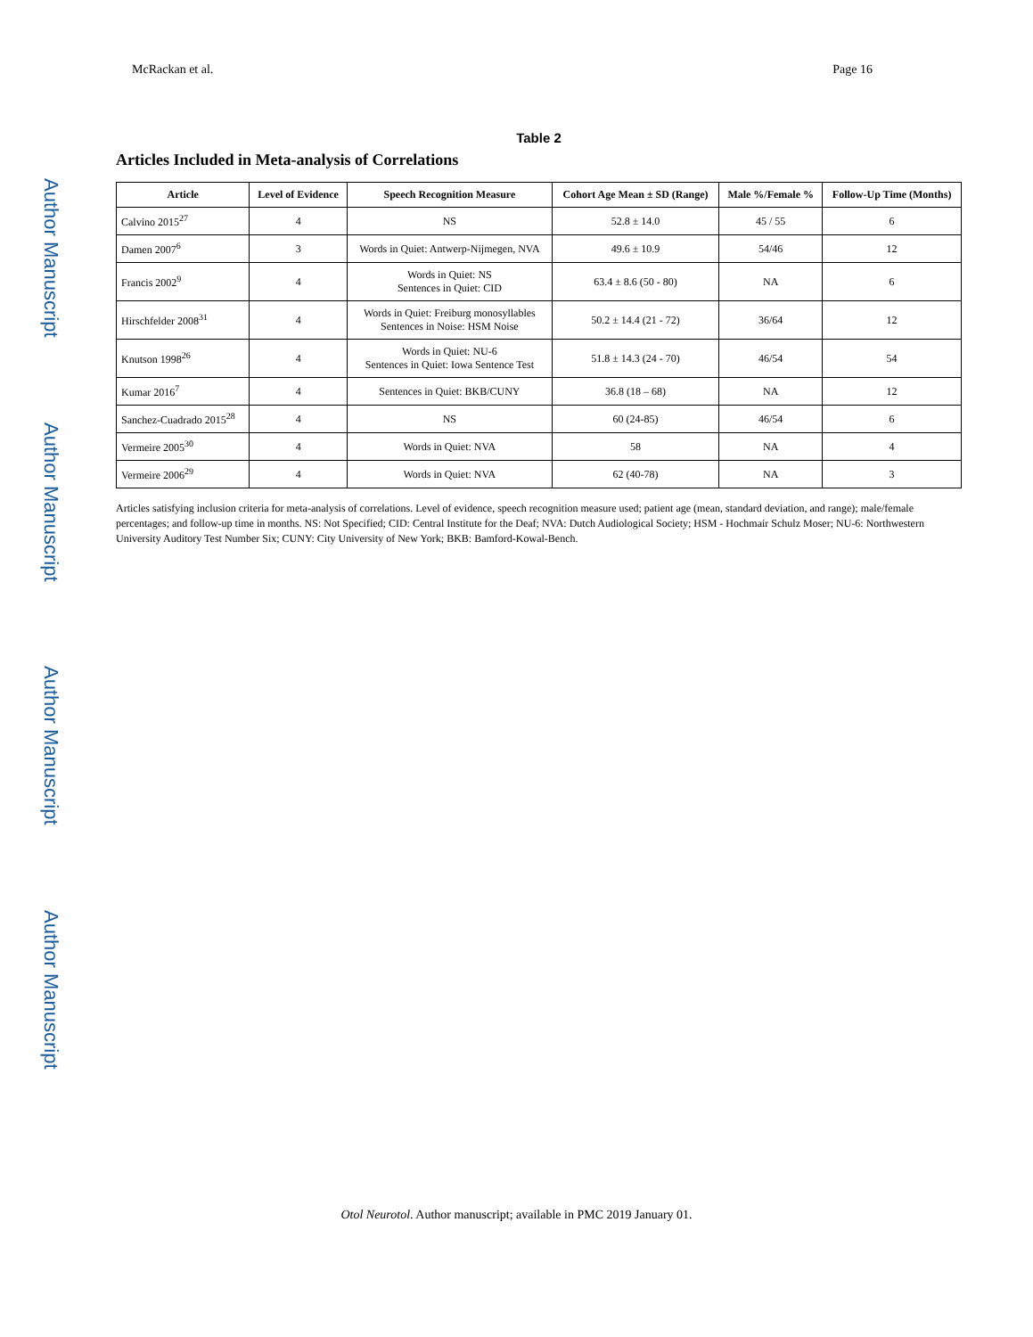Author Manuscript
Author Manuscript
Author Manuscript
Author Manuscript
McRackan et al. Page 16
Table 2
Articles Included in Meta-analysis of Correlations
| Article | Level of Evidence | Speech Recognition Measure | Cohort Age Mean ± SD (Range) | Male %/Female % | Follow-Up Time (Months) |
| --- | --- | --- | --- | --- | --- |
| Calvino 2015<sup>27</sup> | 4 | NS | 52.8 ± 14.0 | 45 / 55 | 6 |
| Damen 2007<sup>6</sup> | 3 | Words in Quiet: Antwerp-Nijmegen, NVA | 49.6 ± 10.9 | 54/46 | 12 |
| Francis 2002<sup>9</sup> | 4 | Words in Quiet: NS Sentences in Quiet: CID | 63.4 ± 8.6 (50 - 80) | NA | 6 |
| Hirschfelder 2008<sup>31</sup> | 4 | Words in Quiet: Freiburg monosyllables Sentences in Noise: HSM Noise | 50.2 ± 14.4 (21 - 72) | 36/64 | 12 |
| Knutson 1998<sup>26</sup> | 4 | Words in Quiet: NU-6 Sentences in Quiet: Iowa Sentence Test | 51.8 ± 14.3 (24 - 70) | 46/54 | 54 |
| Kumar 2016<sup>7</sup> | 4 | Sentences in Quiet: BKB/CUNY | 36.8 (18 – 68) | NA | 12 |
| Sanchez-Cuadrado 2015<sup>28</sup> | 4 | NS | 60 (24-85) | 46/54 | 6 |
| Vermeire 2005<sup>30</sup> | 4 | Words in Quiet: NVA | 58 | NA | 4 |
| Vermeire 2006<sup>29</sup> | 4 | Words in Quiet: NVA | 62 (40-78) | NA | 3 |
Articles satisfying inclusion criteria for meta-analysis of correlations. Level of evidence, speech recognition measure used; patient age (mean, standard deviation, and range); male/female percentages; and follow-up time in months. NS: Not Specified; CID: Central Institute for the Deaf; NVA: Dutch Audiological Society; HSM - Hochmair Schulz Moser; NU-6: Northwestern University Auditory Test Number Six; CUNY: City University of New York; BKB: Bamford-Kowal-Bench.
Otol Neurotol. Author manuscript; available in PMC 2019 January 01.